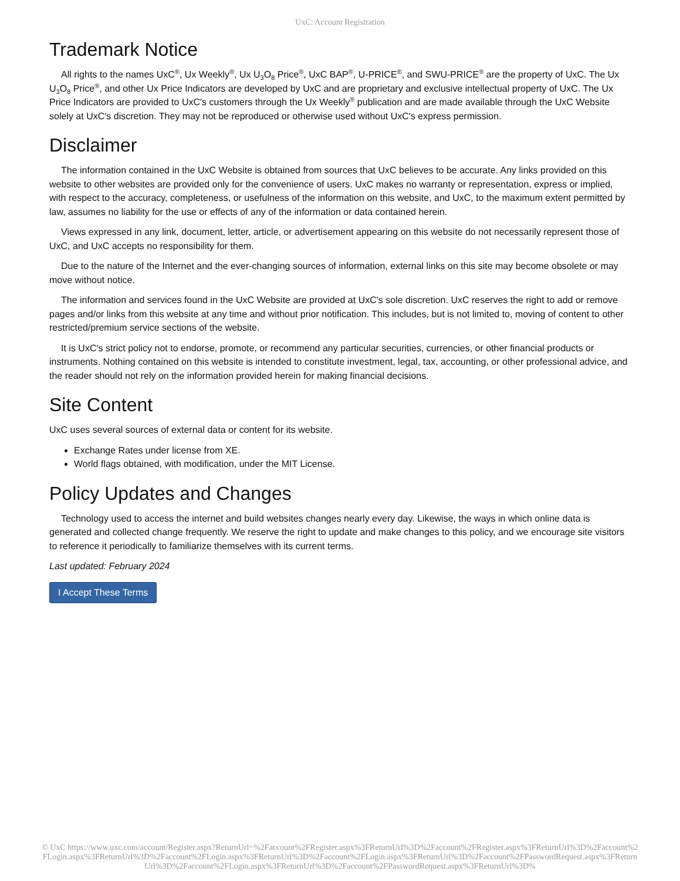UxC: Account Registration
Trademark Notice
All rights to the names UxC<sup>®</sup>, Ux Weekly<sup>®</sup>, Ux U<sub>3</sub>O<sub>8</sub> Price<sup>®</sup>, UxC BAP<sup>®</sup>, U-PRICE<sup>®</sup>, and SWU-PRICE<sup>®</sup> are the property of UxC. The Ux U<sub>3</sub>O<sub>8</sub> Price<sup>®</sup>, and other Ux Price Indicators are developed by UxC and are proprietary and exclusive intellectual property of UxC. The Ux Price Indicators are provided to UxC's customers through the Ux Weekly<sup>®</sup> publication and are made available through the UxC Website solely at UxC's discretion. They may not be reproduced or otherwise used without UxC's express permission.
Disclaimer
The information contained in the UxC Website is obtained from sources that UxC believes to be accurate. Any links provided on this website to other websites are provided only for the convenience of users. UxC makes no warranty or representation, express or implied, with respect to the accuracy, completeness, or usefulness of the information on this website, and UxC, to the maximum extent permitted by law, assumes no liability for the use or effects of any of the information or data contained herein.
Views expressed in any link, document, letter, article, or advertisement appearing on this website do not necessarily represent those of UxC, and UxC accepts no responsibility for them.
Due to the nature of the Internet and the ever-changing sources of information, external links on this site may become obsolete or may move without notice.
The information and services found in the UxC Website are provided at UxC's sole discretion. UxC reserves the right to add or remove pages and/or links from this website at any time and without prior notification. This includes, but is not limited to, moving of content to other restricted/premium service sections of the website.
It is UxC's strict policy not to endorse, promote, or recommend any particular securities, currencies, or other financial products or instruments. Nothing contained on this website is intended to constitute investment, legal, tax, accounting, or other professional advice, and the reader should not rely on the information provided herein for making financial decisions.
Site Content
UxC uses several sources of external data or content for its website.
Exchange Rates under license from XE.
World flags obtained, with modification, under the MIT License.
Policy Updates and Changes
Technology used to access the internet and build websites changes nearly every day. Likewise, the ways in which online data is generated and collected change frequently. We reserve the right to update and make changes to this policy, and we encourage site visitors to reference it periodically to familiarize themselves with its current terms.
Last updated: February 2024
I Accept These Terms
© UxC https://www.uxc.com/account/Register.aspx?ReturnUrl=%2Faccount%2FRegister.aspx%3FReturnUrl%3D%2Faccount%2FRegister.aspx%3FReturnUrl%3D%2Faccount%2FLogin.aspx%3FReturnUrl%3D%2Faccount%2FLogin.aspx%3FReturnUrl%3D%2Faccount%2FLogin.aspx%3FReturnUrl%3D%2Faccount%2FPasswordRequest.aspx%3FReturnUrl%3D%2Faccount%2FLogin.aspx%3FReturnUrl%3D%2Faccount%2FPasswordRequest.aspx%3FReturnUrl%3D%